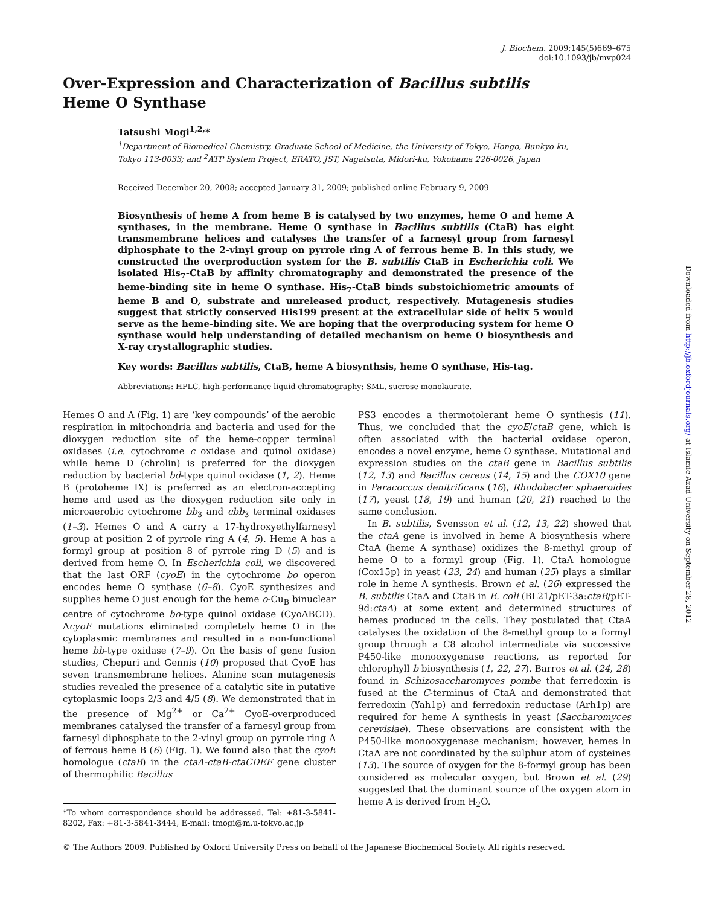J. Biochem. 2009;145(5)669–675
doi:10.1093/jb/mvp024
Over-Expression and Characterization of Bacillus subtilis
Heme O Synthase
Tatsushi Mogi<sup>1,2,</sup>*
<sup>1</sup> Department of Biomedical Chemistry, Graduate School of Medicine, the University of Tokyo, Hongo, Bunkyo-ku, Tokyo 113-0033; and <sup>2</sup>ATP System Project, ERATO, JST, Nagatsuta, Midori-ku, Yokohama 226-0026, Japan
Received December 20, 2008; accepted January 31, 2009; published online February 9, 2009
Biosynthesis of heme A from heme B is catalysed by two enzymes, heme O and heme A synthases, in the membrane. Heme O synthase in Bacillus subtilis (CtaB) has eight transmembrane helices and catalyses the transfer of a farnesyl group from farnesyl diphosphate to the 2-vinyl group on pyrrole ring A of ferrous heme B. In this study, we constructed the overproduction system for the B. subtilis CtaB in Escherichia coli. We isolated His<sub>7</sub>-CtaB by affinity chromatography and demonstrated the presence of the heme-binding site in heme O synthase. His<sub>7</sub>-CtaB binds substoichiometric amounts of heme B and O, substrate and unreleased product, respectively. Mutagenesis studies suggest that strictly conserved His199 present at the extracellular side of helix 5 would serve as the heme-binding site. We are hoping that the overproducing system for heme O synthase would help understanding of detailed mechanism on heme O biosynthesis and X-ray crystallographic studies.
Key words: Bacillus subtilis, CtaB, heme A biosynthsis, heme O synthase, His-tag.
Abbreviations: HPLC, high-performance liquid chromatography; SML, sucrose monolaurate.
Hemes O and A (Fig. 1) are ‘key compounds’ of the aerobic respiration in mitochondria and bacteria and used for the dioxygen reduction site of the heme-copper terminal oxidases (i.e. cytochrome c oxidase and quinol oxidase) while heme D (chrolin) is preferred for the dioxygen reduction by bacterial bd-type quinol oxidase (1, 2). Heme B (protoheme IX) is preferred as an electron-accepting heme and used as the dioxygen reduction site only in microaerobic cytochrome bb<sub>3</sub> and cbb<sub>3</sub> terminal oxidases (1–3). Hemes O and A carry a 17-hydroxyethylfarnesyl group at position 2 of pyrrole ring A (4, 5). Heme A has a formyl group at position 8 of pyrrole ring D (5) and is derived from heme O. In Escherichia coli, we discovered that the last ORF (cyoE) in the cytochrome bo operon encodes heme O synthase (6–8). CyoE synthesizes and supplies heme O just enough for the heme o-Cu<sub>B</sub> binuclear centre of cytochrome bo-type quinol oxidase (CyoABCD). ΔcyoE mutations eliminated completely heme O in the cytoplasmic membranes and resulted in a non-functional heme bb-type oxidase (7–9). On the basis of gene fusion studies, Chepuri and Gennis (10) proposed that CyoE has seven transmembrane helices. Alanine scan mutagenesis studies revealed the presence of a catalytic site in putative cytoplasmic loops 2/3 and 4/5 (8). We demonstrated that in the presence of Mg<sup>2+</sup> or Ca<sup>2+</sup> CyoE-overproduced membranes catalysed the transfer of a farnesyl group from farnesyl diphosphate to the 2-vinyl group on pyrrole ring A of ferrous heme B (6) (Fig. 1). We found also that the cyoE homologue (ctaB) in the ctaA-ctaB-ctaCDEF gene cluster of thermophilic Bacillus
*To whom correspondence should be addressed. Tel: +81-3-5841-8202, Fax: +81-3-5841-3444, E-mail: tmogi@m.u-tokyo.ac.jp
PS3 encodes a thermotolerant heme O synthesis (11). Thus, we concluded that the cyoE/ctaB gene, which is often associated with the bacterial oxidase operon, encodes a novel enzyme, heme O synthase. Mutational and expression studies on the ctaB gene in Bacillus subtilis (12, 13) and Bacillus cereus (14, 15) and the COX10 gene in Paracoccus denitrificans (16), Rhodobacter sphaeroides (17), yeast (18, 19) and human (20, 21) reached to the same conclusion.
In B. subtilis, Svensson et al. (12, 13, 22) showed that the ctaA gene is involved in heme A biosynthesis where CtaA (heme A synthase) oxidizes the 8-methyl group of heme O to a formyl group (Fig. 1). CtaA homologue (Cox15p) in yeast (23, 24) and human (25) plays a similar role in heme A synthesis. Brown et al. (26) expressed the B. subtilis CtaA and CtaB in E. coli (BL21/pET-3a:ctaB/pET-9d:ctaA) at some extent and determined structures of hemes produced in the cells. They postulated that CtaA catalyses the oxidation of the 8-methyl group to a formyl group through a C8 alcohol intermediate via successive P450-like monooxygenase reactions, as reported for chlorophyll b biosynthesis (1, 22, 27). Barros et al. (24, 28) found in Schizosaccharomyces pombe that ferredoxin is fused at the C-terminus of CtaA and demonstrated that ferredoxin (Yah1p) and ferredoxin reductase (Arh1p) are required for heme A synthesis in yeast (Saccharomyces cerevisiae). These observations are consistent with the P450-like monooxygenase mechanism; however, hemes in CtaA are not coordinated by the sulphur atom of cysteines (13). The source of oxygen for the 8-formyl group has been considered as molecular oxygen, but Brown et al. (29) suggested that the dominant source of the oxygen atom in heme A is derived from H<sub>2</sub>O.
© The Authors 2009. Published by Oxford University Press on behalf of the Japanese Biochemical Society. All rights reserved.
Downloaded from http://jb.oxfordjournals.org/ at Islamic Azad University on September 28, 2012